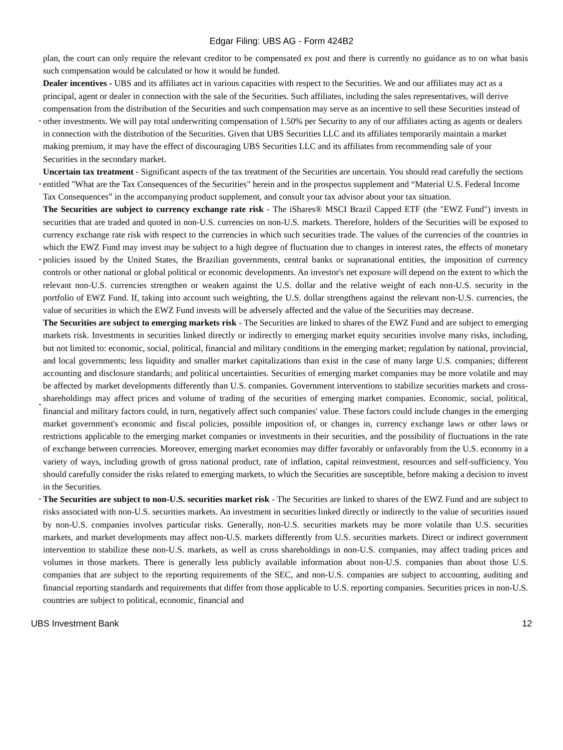Edgar Filing: UBS AG - Form 424B2
plan, the court can only require the relevant creditor to be compensated ex post and there is currently no guidance as to on what basis such compensation would be calculated or how it would be funded.
•
Dealer incentives - UBS and its affiliates act in various capacities with respect to the Securities. We and our affiliates may act as a principal, agent or dealer in connection with the sale of the Securities. Such affiliates, including the sales representatives, will derive compensation from the distribution of the Securities and such compensation may serve as an incentive to sell these Securities instead of other investments. We will pay total underwriting compensation of 1.50% per Security to any of our affiliates acting as agents or dealers in connection with the distribution of the Securities. Given that UBS Securities LLC and its affiliates temporarily maintain a market making premium, it may have the effect of discouraging UBS Securities LLC and its affiliates from recommending sale of your Securities in the secondary market.
•
Uncertain tax treatment - Significant aspects of the tax treatment of the Securities are uncertain. You should read carefully the sections entitled "What are the Tax Consequences of the Securities" herein and in the prospectus supplement and “Material U.S. Federal Income Tax Consequences” in the accompanying product supplement, and consult your tax advisor about your tax situation.
•
The Securities are subject to currency exchange rate risk - The iShares® MSCI Brazil Capped ETF (the "EWZ Fund") invests in securities that are traded and quoted in non-U.S. currencies on non-U.S. markets. Therefore, holders of the Securities will be exposed to currency exchange rate risk with respect to the currencies in which such securities trade. The values of the currencies of the countries in which the EWZ Fund may invest may be subject to a high degree of fluctuation due to changes in interest rates, the effects of monetary policies issued by the United States, the Brazilian governments, central banks or supranational entities, the imposition of currency controls or other national or global political or economic developments. An investor's net exposure will depend on the extent to which the relevant non-U.S. currencies strengthen or weaken against the U.S. dollar and the relative weight of each non-U.S. security in the portfolio of EWZ Fund. If, taking into account such weighting, the U.S. dollar strengthens against the relevant non-U.S. currencies, the value of securities in which the EWZ Fund invests will be adversely affected and the value of the Securities may decrease.
•
The Securities are subject to emerging markets risk - The Securities are linked to shares of the EWZ Fund and are subject to emerging markets risk. Investments in securities linked directly or indirectly to emerging market equity securities involve many risks, including, but not limited to: economic, social, political, financial and military conditions in the emerging market; regulation by national, provincial, and local governments; less liquidity and smaller market capitalizations than exist in the case of many large U.S. companies; different accounting and disclosure standards; and political uncertainties. Securities of emerging market companies may be more volatile and may be affected by market developments differently than U.S. companies. Government interventions to stabilize securities markets and cross-shareholdings may affect prices and volume of trading of the securities of emerging market companies. Economic, social, political, financial and military factors could, in turn, negatively affect such companies' value. These factors could include changes in the emerging market government's economic and fiscal policies, possible imposition of, or changes in, currency exchange laws or other laws or restrictions applicable to the emerging market companies or investments in their securities, and the possibility of fluctuations in the rate of exchange between currencies. Moreover, emerging market economies may differ favorably or unfavorably from the U.S. economy in a variety of ways, including growth of gross national product, rate of inflation, capital reinvestment, resources and self-sufficiency. You should carefully consider the risks related to emerging markets, to which the Securities are susceptible, before making a decision to invest in the Securities.
•
The Securities are subject to non-U.S. securities market risk - The Securities are linked to shares of the EWZ Fund and are subject to risks associated with non-U.S. securities markets. An investment in securities linked directly or indirectly to the value of securities issued by non-U.S. companies involves particular risks. Generally, non-U.S. securities markets may be more volatile than U.S. securities markets, and market developments may affect non-U.S. markets differently from U.S. securities markets. Direct or indirect government intervention to stabilize these non-U.S. markets, as well as cross shareholdings in non-U.S. companies, may affect trading prices and volumes in those markets. There is generally less publicly available information about non-U.S. companies than about those U.S. companies that are subject to the reporting requirements of the SEC, and non-U.S. companies are subject to accounting, auditing and financial reporting standards and requirements that differ from those applicable to U.S. reporting companies. Securities prices in non-U.S. countries are subject to political, economic, financial and
UBS Investment Bank 12